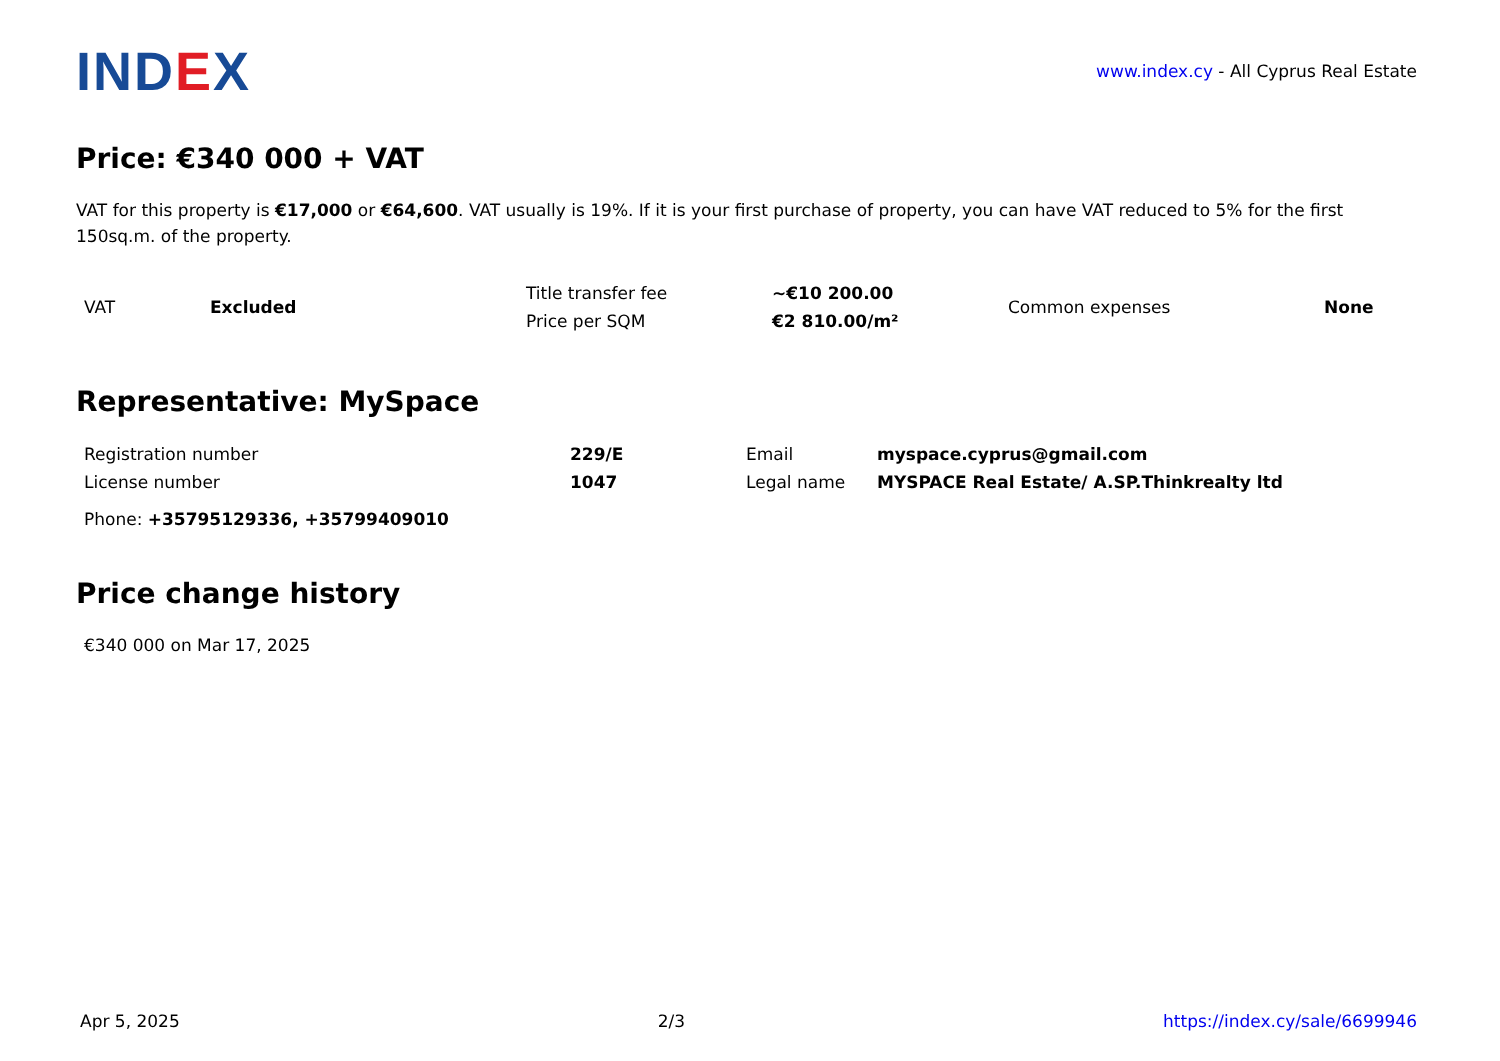IND EX
www.index.cy - All Cyprus Real Estate
Price: €340 000 + VAT
VAT for this property is €17,000 or €64,600. VAT usually is 19%. If it is your first purchase of property, you can have VAT reduced to 5% for the first 150sq.m. of the property.
| VAT | Excluded | Title transfer fee | ~€10 200.00 | Common expenses | None |
| | | Price per SQM | €2 810.00/m² | | |
Representative: MySpace
| Registration number | 229/E | Email | myspace.cyprus@gmail.com |
| License number | 1047 | Legal name | MYSPACE Real Estate/ A.SP.Thinkrealty ltd |
Phone: +35795129336, +35799409010
Price change history
€340 000 on Mar 17, 2025
Apr 5, 2025 2/3 https://index.cy/sale/6699946